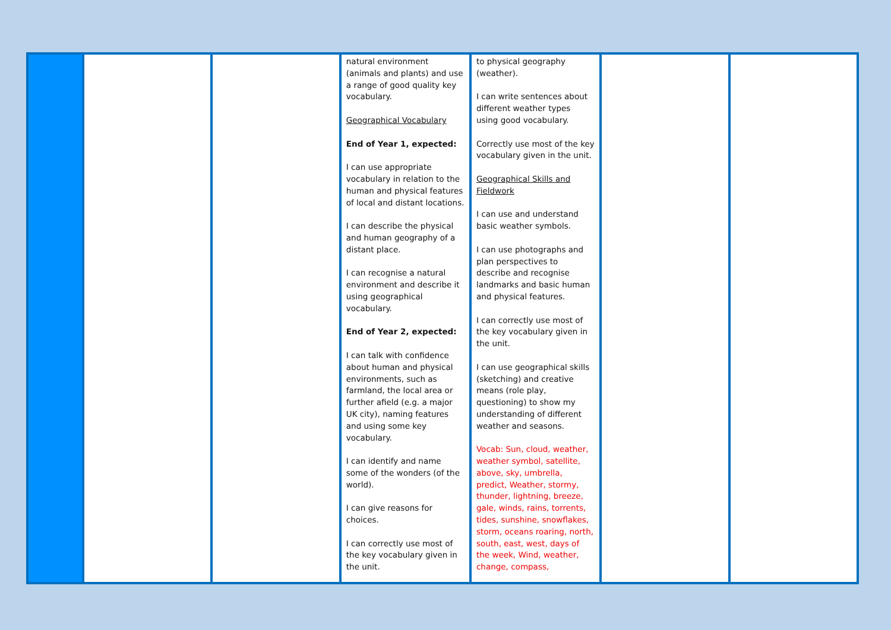| | | | natural environment (animals and plants) and use a range of good quality key vocabulary. Geographical Vocabulary End of Year 1, expected: I can use appropriate vocabulary in relation to the human and physical features of local and distant locations. I can describe the physical and human geography of a distant place. I can recognise a natural environment and describe it using geographical vocabulary. End of Year 2, expected: I can talk with confidence about human and physical environments, such as farmland, the local area or further afield (e.g. a major UK city), naming features and using some key vocabulary. I can identify and name some of the wonders (of the world). I can give reasons for choices. I can correctly use most of the key vocabulary given in the unit. | to physical geography (weather). I can write sentences about different weather types using good vocabulary. Correctly use most of the key vocabulary given in the unit. Geographical Skills and Fieldwork I can use and understand basic weather symbols. I can use photographs and plan perspectives to describe and recognise landmarks and basic human and physical features. I can correctly use most of the key vocabulary given in the unit. I can use geographical skills (sketching) and creative means (role play, questioning) to show my understanding of different weather and seasons. Vocab: Sun, cloud, weather, weather symbol, satellite, above, sky, umbrella, predict, Weather, stormy, thunder, lightning, breeze, gale, winds, rains, torrents, tides, sunshine, snowflakes, storm, oceans roaring, north, south, east, west, days of the week, Wind, weather, change, compass, | | |